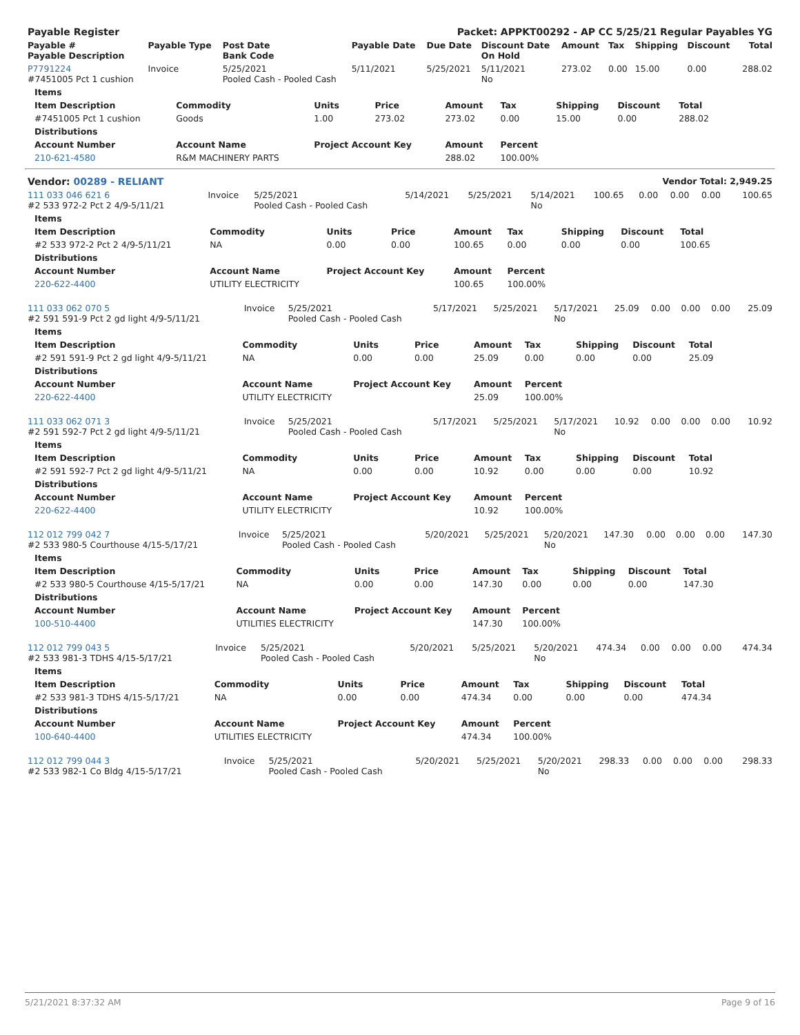| Payable Register | Packet: APPKT00292 - AP CC 5/25/21 Regular Payables YG |
| --- | --- |
| Payable # Payable Description | Payable Type | Post Date Bank Code | Payable Date | Due Date | Discount Date On Hold | Amount | Tax | Shipping | Discount | Total |
| --- | --- | --- | --- | --- | --- | --- | --- | --- | --- | --- |
| P7791224 #7451005 Pct 1 cushion | Invoice | 5/25/2021 Pooled Cash - Pooled Cash | 5/11/2021 | 5/25/2021 | 5/11/2021 No | 273.02 | 0.00 | 15.00 | 0.00 | 288.02 |
| Items | | | | | | | | |
| --- | --- | --- | --- | --- | --- | --- | --- | --- |
| Item Description | Commodity | Units | Price | Amount | Tax | Shipping | Discount | Total |
| #7451005 Pct 1 cushion | Goods | 1.00 | 273.02 | 273.02 | 0.00 | 15.00 | 0.00 | 288.02 |
| Distributions | | | | | | | | |
| Account Number | Account Name | Project Account Key | | Amount | Percent | | | |
| 210-621-4580 | R&M MACHINERY PARTS | | | 288.02 | 100.00% | | | |
| Vendor: 00289 - RELIANT | Vendor Total: 2,949.25 |
| --- | --- |
| 111 033 046 621 6 #2 533 972-2 Pct 2 4/9-5/11/21 | Invoice | 5/25/2021 Pooled Cash - Pooled Cash | 5/14/2021 | 5/25/2021 | 5/14/2021 No | 100.65 | 0.00 | 0.00 | 0.00 | 100.65 |
| Items | | | | | | | | |
| --- | --- | --- | --- | --- | --- | --- | --- | --- |
| Item Description | Commodity | Units | Price | Amount | Tax | Shipping | Discount | Total |
| #2 533 972-2 Pct 2 4/9-5/11/21 | NA | 0.00 | 0.00 | 100.65 | 0.00 | 0.00 | 0.00 | 100.65 |
| Distributions | | | | | | | | |
| Account Number | Account Name | Project Account Key | | Amount | Percent | | | |
| 220-622-4400 | UTILITY ELECTRICITY | | | 100.65 | 100.00% | | | |
| 111 033 062 070 5 #2 591 591-9 Pct 2 gd light 4/9-5/11/21 | Invoice | 5/25/2021 Pooled Cash - Pooled Cash | 5/17/2021 | 5/25/2021 | 5/17/2021 No | 25.09 | 0.00 | 0.00 | 0.00 | 25.09 |
| Items | | | | | | | | |
| --- | --- | --- | --- | --- | --- | --- | --- | --- |
| Item Description | Commodity | Units | Price | Amount | Tax | Shipping | Discount | Total |
| #2 591 591-9 Pct 2 gd light 4/9-5/11/21 | NA | 0.00 | 0.00 | 25.09 | 0.00 | 0.00 | 0.00 | 25.09 |
| Distributions | | | | | | | | |
| Account Number | Account Name | Project Account Key | | Amount | Percent | | | |
| 220-622-4400 | UTILITY ELECTRICITY | | | 25.09 | 100.00% | | | |
| 111 033 062 071 3 #2 591 592-7 Pct 2 gd light 4/9-5/11/21 | Invoice | 5/25/2021 Pooled Cash - Pooled Cash | 5/17/2021 | 5/25/2021 | 5/17/2021 No | 10.92 | 0.00 | 0.00 | 0.00 | 10.92 |
| Items | | | | | | | | |
| --- | --- | --- | --- | --- | --- | --- | --- | --- |
| Item Description | Commodity | Units | Price | Amount | Tax | Shipping | Discount | Total |
| #2 591 592-7 Pct 2 gd light 4/9-5/11/21 | NA | 0.00 | 0.00 | 10.92 | 0.00 | 0.00 | 0.00 | 10.92 |
| Distributions | | | | | | | | |
| Account Number | Account Name | Project Account Key | | Amount | Percent | | | |
| 220-622-4400 | UTILITY ELECTRICITY | | | 10.92 | 100.00% | | | |
| 112 012 799 042 7 #2 533 980-5 Courthouse 4/15-5/17/21 | Invoice | 5/25/2021 Pooled Cash - Pooled Cash | 5/20/2021 | 5/25/2021 | 5/20/2021 No | 147.30 | 0.00 | 0.00 | 0.00 | 147.30 |
| Items | | | | | | | | |
| --- | --- | --- | --- | --- | --- | --- | --- | --- |
| Item Description | Commodity | Units | Price | Amount | Tax | Shipping | Discount | Total |
| #2 533 980-5 Courthouse 4/15-5/17/21 | NA | 0.00 | 0.00 | 147.30 | 0.00 | 0.00 | 0.00 | 147.30 |
| Distributions | | | | | | | | |
| Account Number | Account Name | Project Account Key | | Amount | Percent | | | |
| 100-510-4400 | UTILITIES ELECTRICITY | | | 147.30 | 100.00% | | | |
| 112 012 799 043 5 #2 533 981-3 TDHS 4/15-5/17/21 | Invoice | 5/25/2021 Pooled Cash - Pooled Cash | 5/20/2021 | 5/25/2021 | 5/20/2021 No | 474.34 | 0.00 | 0.00 | 0.00 | 474.34 |
| Items | | | | | | | | |
| --- | --- | --- | --- | --- | --- | --- | --- | --- |
| Item Description | Commodity | Units | Price | Amount | Tax | Shipping | Discount | Total |
| #2 533 981-3 TDHS 4/15-5/17/21 | NA | 0.00 | 0.00 | 474.34 | 0.00 | 0.00 | 0.00 | 474.34 |
| Distributions | | | | | | | | |
| Account Number | Account Name | Project Account Key | | Amount | Percent | | | |
| 100-640-4400 | UTILITIES ELECTRICITY | | | 474.34 | 100.00% | | | |
| 112 012 799 044 3 #2 533 982-1 Co Bldg 4/15-5/17/21 | Invoice | 5/25/2021 Pooled Cash - Pooled Cash | 5/20/2021 | 5/25/2021 | 5/20/2021 No | 298.33 | 0.00 | 0.00 | 0.00 | 298.33 |
5/21/2021 8:37:32 AM Page 9 of 16